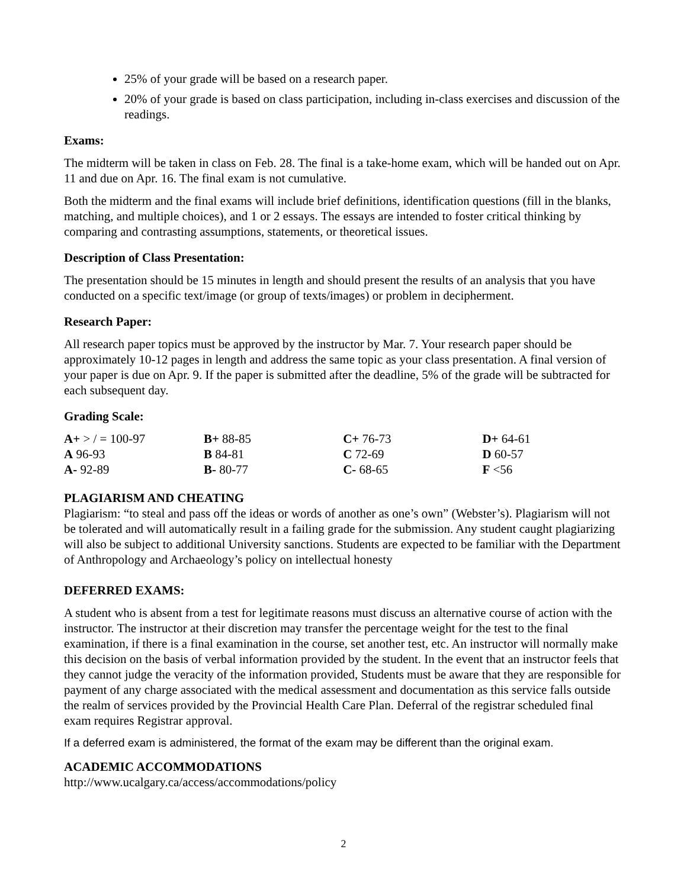25% of your grade will be based on a research paper.
20% of your grade is based on class participation, including in-class exercises and discussion of the readings.
Exams:
The midterm will be taken in class on Feb. 28. The final is a take-home exam, which will be handed out on Apr. 11 and due on Apr. 16. The final exam is not cumulative.
Both the midterm and the final exams will include brief definitions, identification questions (fill in the blanks, matching, and multiple choices), and 1 or 2 essays. The essays are intended to foster critical thinking by comparing and contrasting assumptions, statements, or theoretical issues.
Description of Class Presentation:
The presentation should be 15 minutes in length and should present the results of an analysis that you have conducted on a specific text/image (or group of texts/images) or problem in decipherment.
Research Paper:
All research paper topics must be approved by the instructor by Mar. 7. Your research paper should be approximately 10-12 pages in length and address the same topic as your class presentation. A final version of your paper is due on Apr. 9. If the paper is submitted after the deadline, 5% of the grade will be subtracted for each subsequent day.
Grading Scale:
| A+ > / = 100-97 | B+ 88-85 | C+ 76-73 | D+ 64-61 |
| A 96-93 | B 84-81 | C 72-69 | D 60-57 |
| A- 92-89 | B- 80-77 | C- 68-65 | F <56 |
PLAGIARISM AND CHEATING
Plagiarism: “to steal and pass off the ideas or words of another as one’s own” (Webster’s). Plagiarism will not be tolerated and will automatically result in a failing grade for the submission. Any student caught plagiarizing will also be subject to additional University sanctions. Students are expected to be familiar with the Department of Anthropology and Archaeology’s policy on intellectual honesty
DEFERRED EXAMS:
A student who is absent from a test for legitimate reasons must discuss an alternative course of action with the instructor. The instructor at their discretion may transfer the percentage weight for the test to the final examination, if there is a final examination in the course, set another test, etc. An instructor will normally make this decision on the basis of verbal information provided by the student. In the event that an instructor feels that they cannot judge the veracity of the information provided, Students must be aware that they are responsible for payment of any charge associated with the medical assessment and documentation as this service falls outside the realm of services provided by the Provincial Health Care Plan. Deferral of the registrar scheduled final exam requires Registrar approval.
If a deferred exam is administered, the format of the exam may be different than the original exam.
ACADEMIC ACCOMMODATIONS
http://www.ucalgary.ca/access/accommodations/policy
2